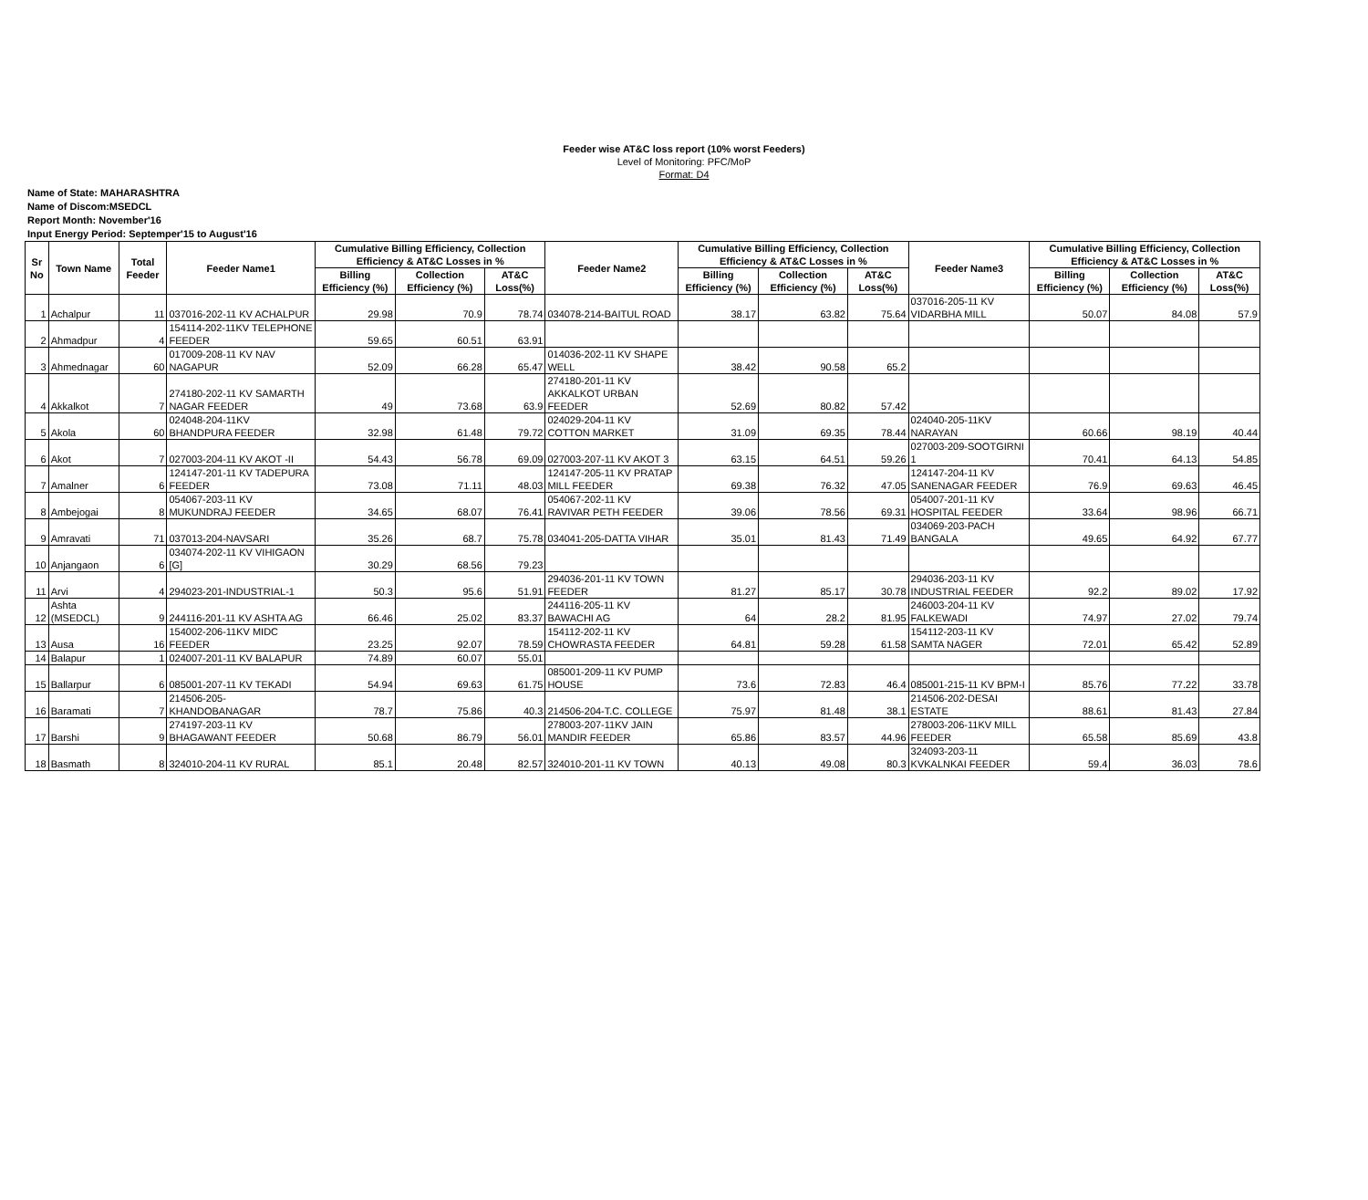Feeder wise AT&C loss report (10% worst Feeders)
Level of Monitoring: PFC/MoP
Format: D4
Name of State: MAHARASHTRA
Name of Discom:MSEDCL
Report Month: November'16
Input Energy Period: Septemper'15 to August'16
| Sr No | Town Name | Total Feeder | Feeder Name1 | Cumulative Billing Efficiency, Collection Efficiency & AT&C Losses in % | | | Feeder Name2 | Cumulative Billing Efficiency, Collection Efficiency & AT&C Losses in % | | | Feeder Name3 | Cumulative Billing Efficiency, Collection Efficiency & AT&C Losses in % | | |
| --- | --- | --- | --- | --- | --- | --- | --- | --- | --- | --- | --- | --- | --- | --- |
| | | | | Billing Efficiency (%) | Collection Efficiency (%) | AT&C Loss(%) | | Billing Efficiency (%) | Collection Efficiency (%) | AT&C Loss(%) | | Billing Efficiency (%) | Collection Efficiency (%) | AT&C Loss(%) |
| 1 | Achalpur | 11 | 037016-202-11 KV ACHALPUR | 29.98 | 70.9 | 78.74 | 034078-214-BAITUL ROAD | 38.17 | 63.82 | 75.64 | 037016-205-11 KV VIDARBHA MILL | 50.07 | 84.08 | 57.9 |
| 2 | Ahmadpur | 4 | 154114-202-11KV TELEPHONE FEEDER | 59.65 | 60.51 | 63.91 | | | | | | | | |
| 3 | Ahmednagar | 60 | 017009-208-11 KV NAV NAGAPUR | 52.09 | 66.28 | 65.47 | 014036-202-11 KV SHAPE WELL | 38.42 | 90.58 | 65.2 | | | | |
| 4 | Akkalkot | 7 | 274180-202-11 KV SAMARTH NAGAR FEEDER | 49 | 73.68 | 63.9 | 274180-201-11 KV AKKALKOT URBAN FEEDER | 52.69 | 80.82 | 57.42 | | | | |
| 5 | Akola | 60 | 024048-204-11KV BHANDPURA FEEDER | 32.98 | 61.48 | 79.72 | 024029-204-11 KV COTTON MARKET | 31.09 | 69.35 | 78.44 | 024040-205-11KV NARAYAN | 60.66 | 98.19 | 40.44 |
| 6 | Akot | 7 | 027003-204-11 KV AKOT -II | 54.43 | 56.78 | 69.09 | 027003-207-11 KV AKOT 3 | 63.15 | 64.51 | 59.26 | 027003-209-SOOTGIRNI 1 | 70.41 | 64.13 | 54.85 |
| 7 | Amalner | 6 | 124147-201-11 KV TADEPURA FEEDER | 73.08 | 71.11 | 48.03 | 124147-205-11 KV PRATAP MILL FEEDER | 69.38 | 76.32 | 47.05 | 124147-204-11 KV SANENAGAR FEEDER | 76.9 | 69.63 | 46.45 |
| 8 | Ambejogai | 8 | 054067-203-11 KV MUKUNDRAJ FEEDER | 34.65 | 68.07 | 76.41 | 054067-202-11 KV RAVIVAR PETH FEEDER | 39.06 | 78.56 | 69.31 | 054007-201-11 KV HOSPITAL FEEDER | 33.64 | 98.96 | 66.71 |
| 9 | Amravati | 71 | 037013-204-NAVSARI | 35.26 | 68.7 | 75.78 | 034041-205-DATTA VIHAR | 35.01 | 81.43 | 71.49 | 034069-203-PACH BANGALA | 49.65 | 64.92 | 67.77 |
| 10 | Anjangaon | 6 | 034074-202-11 KV VIHIGAON [G] | 30.29 | 68.56 | 79.23 | | | | | | | | |
| 11 | Arvi | 4 | 294023-201-INDUSTRIAL-1 | 50.3 | 95.6 | 51.91 | 294036-201-11 KV TOWN FEEDER | 81.27 | 85.17 | 30.78 | 294036-203-11 KV INDUSTRIAL FEEDER | 92.2 | 89.02 | 17.92 |
| 12 | Ashta (MSEDCL) | 9 | 244116-201-11 KV ASHTA AG | 66.46 | 25.02 | 83.37 | 244116-205-11 KV BAWACHI AG | 64 | 28.2 | 81.95 | 246003-204-11 KV FALKEWADI | 74.97 | 27.02 | 79.74 |
| 13 | Ausa | 16 | 154002-206-11KV MIDC FEEDER | 23.25 | 92.07 | 78.59 | 154112-202-11 KV CHOWRASTA FEEDER | 64.81 | 59.28 | 61.58 | 154112-203-11 KV SAMTA NAGER | 72.01 | 65.42 | 52.89 |
| 14 | Balapur | 1 | 024007-201-11 KV BALAPUR | 74.89 | 60.07 | 55.01 | | | | | | | | |
| 15 | Ballarpur | 6 | 085001-207-11 KV TEKADI | 54.94 | 69.63 | 61.75 | 085001-209-11 KV PUMP HOUSE | 73.6 | 72.83 | 46.4 | 085001-215-11 KV BPM-I | 85.76 | 77.22 | 33.78 |
| 16 | Baramati | 7 | 214506-205-KHANDOBANAGAR | 78.7 | 75.86 | 40.3 | 214506-204-T.C. COLLEGE | 75.97 | 81.48 | 38.1 | 214506-202-DESAI ESTATE | 88.61 | 81.43 | 27.84 |
| 17 | Barshi | 9 | 274197-203-11 KV BHAGAWANT FEEDER | 50.68 | 86.79 | 56.01 | 278003-207-11KV JAIN MANDIR FEEDER | 65.86 | 83.57 | 44.96 | 278003-206-11KV MILL FEEDER | 65.58 | 85.69 | 43.8 |
| 18 | Basmath | 8 | 324010-204-11 KV RURAL | 85.1 | 20.48 | 82.57 | 324010-201-11 KV TOWN | 40.13 | 49.08 | 80.3 | 324093-203-11 KVKALNKAI FEEDER | 59.4 | 36.03 | 78.6 |